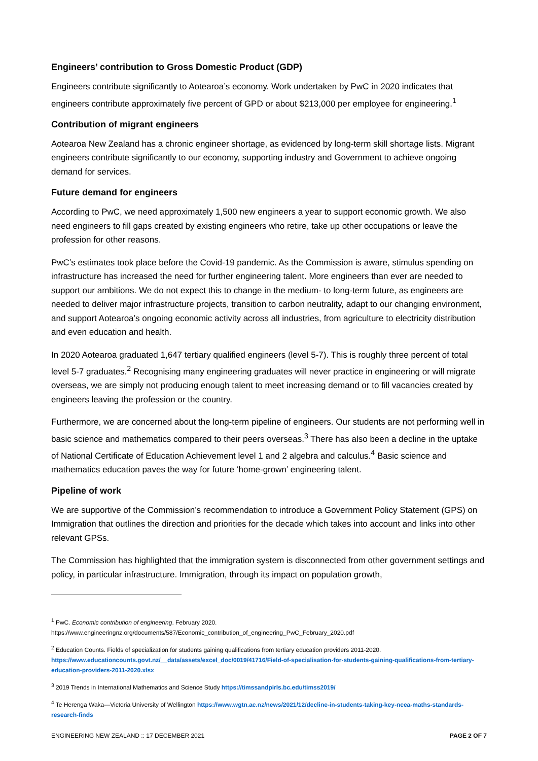Engineers’ contribution to Gross Domestic Product (GDP)
Engineers contribute significantly to Aotearoa’s economy. Work undertaken by PwC in 2020 indicates that engineers contribute approximately five percent of GPD or about $213,000 per employee for engineering.<sup>1</sup>
Contribution of migrant engineers
Aotearoa New Zealand has a chronic engineer shortage, as evidenced by long-term skill shortage lists. Migrant engineers contribute significantly to our economy, supporting industry and Government to achieve ongoing demand for services.
Future demand for engineers
According to PwC, we need approximately 1,500 new engineers a year to support economic growth. We also need engineers to fill gaps created by existing engineers who retire, take up other occupations or leave the profession for other reasons.
PwC’s estimates took place before the Covid-19 pandemic. As the Commission is aware, stimulus spending on infrastructure has increased the need for further engineering talent. More engineers than ever are needed to support our ambitions. We do not expect this to change in the medium- to long-term future, as engineers are needed to deliver major infrastructure projects, transition to carbon neutrality, adapt to our changing environment, and support Aotearoa’s ongoing economic activity across all industries, from agriculture to electricity distribution and even education and health.
In 2020 Aotearoa graduated 1,647 tertiary qualified engineers (level 5-7). This is roughly three percent of total level 5-7 graduates.<sup>2</sup> Recognising many engineering graduates will never practice in engineering or will migrate overseas, we are simply not producing enough talent to meet increasing demand or to fill vacancies created by engineers leaving the profession or the country.
Furthermore, we are concerned about the long-term pipeline of engineers. Our students are not performing well in basic science and mathematics compared to their peers overseas.<sup>3</sup> There has also been a decline in the uptake of National Certificate of Education Achievement level 1 and 2 algebra and calculus.<sup>4</sup> Basic science and mathematics education paves the way for future ‘home-grown’ engineering talent.
Pipeline of work
We are supportive of the Commission’s recommendation to introduce a Government Policy Statement (GPS) on Immigration that outlines the direction and priorities for the decade which takes into account and links into other relevant GPSs.
The Commission has highlighted that the immigration system is disconnected from other government settings and policy, in particular infrastructure. Immigration, through its impact on population growth,
<sup>1</sup> PwC. Economic contribution of engineering. February 2020.
https://www.engineeringnz.org/documents/587/Economic_contribution_of_engineering_PwC_February_2020.pdf
<sup>2</sup> Education Counts. Fields of specialization for students gaining qualifications from tertiary education providers 2011-2020. https://www.educationcounts.govt.nz/__data/assets/excel_doc/0019/41716/Field-of-specialisation-for-students-gaining-qualifications-from-tertiary-education-providers-2011-2020.xlsx
<sup>3</sup> 2019 Trends in International Mathematics and Science Study https://timssandpirls.bc.edu/timss2019/
<sup>4</sup> Te Herenga Waka—Victoria University of Wellington https://www.wgtn.ac.nz/news/2021/12/decline-in-students-taking-key-ncea-maths-standards-research-finds
ENGINEERING NEW ZEALAND :: 17 DECEMBER 2021 PAGE 2 OF 7